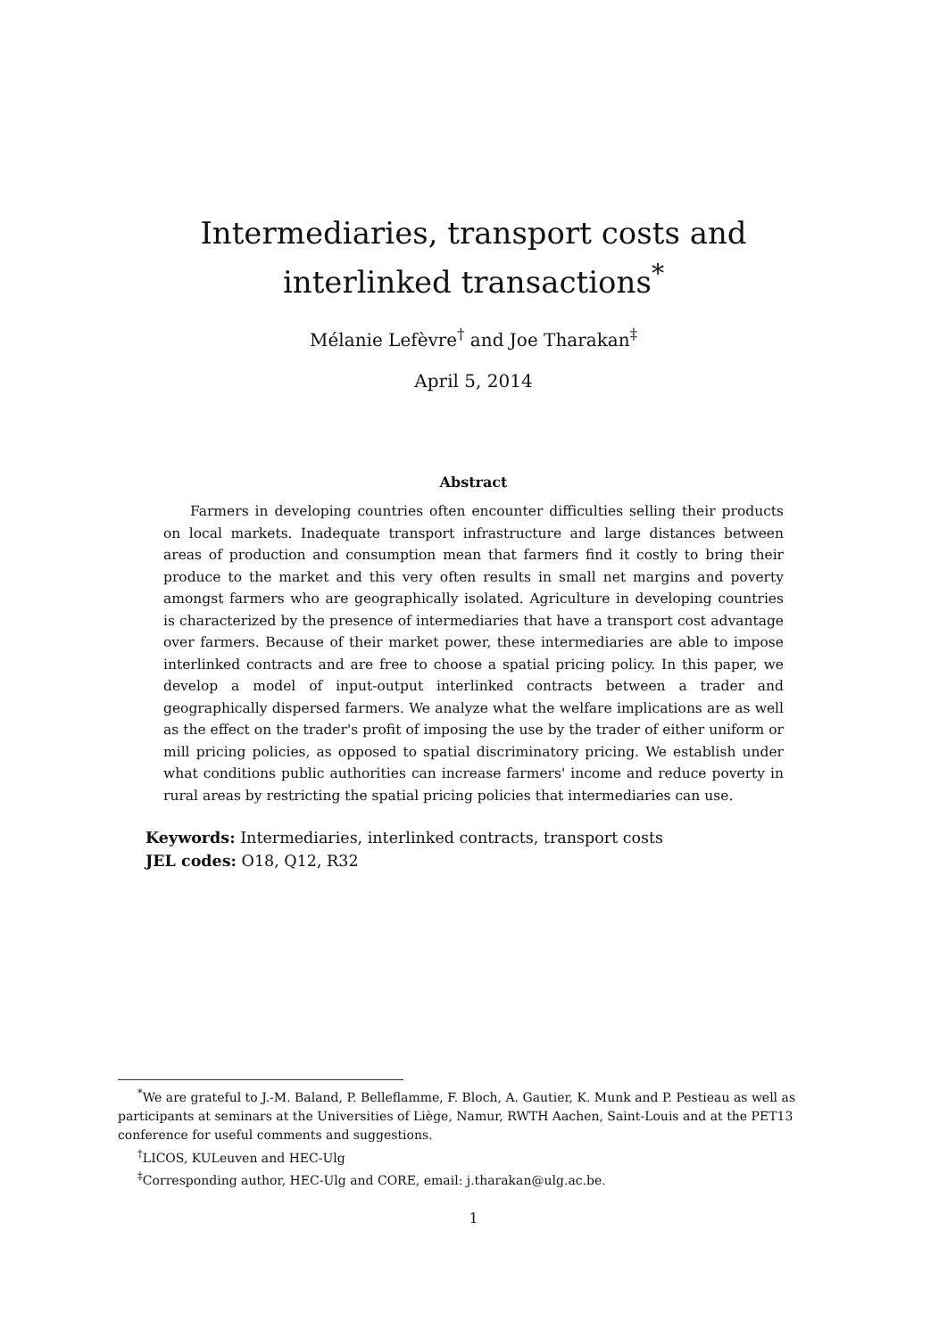Intermediaries, transport costs and interlinked transactions<sup>*</sup>
Mélanie Lefèvre<sup>†</sup> and Joe Tharakan<sup>‡</sup>
April 5, 2014
Abstract
Farmers in developing countries often encounter difficulties selling their products on local markets. Inadequate transport infrastructure and large distances between areas of production and consumption mean that farmers find it costly to bring their produce to the market and this very often results in small net margins and poverty amongst farmers who are geographically isolated. Agriculture in developing countries is characterized by the presence of intermediaries that have a transport cost advantage over farmers. Because of their market power, these intermediaries are able to impose interlinked contracts and are free to choose a spatial pricing policy. In this paper, we develop a model of input-output interlinked contracts between a trader and geographically dispersed farmers. We analyze what the welfare implications are as well as the effect on the trader's profit of imposing the use by the trader of either uniform or mill pricing policies, as opposed to spatial discriminatory pricing. We establish under what conditions public authorities can increase farmers' income and reduce poverty in rural areas by restricting the spatial pricing policies that intermediaries can use.
Keywords: Intermediaries, interlinked contracts, transport costs
JEL codes: O18, Q12, R32
<sup>*</sup> We are grateful to J.-M. Baland, P. Belleflamme, F. Bloch, A. Gautier, K. Munk and P. Pestieau as well as participants at seminars at the Universities of Liège, Namur, RWTH Aachen, Saint-Louis and at the PET13 conference for useful comments and suggestions.
<sup>†</sup> LICOS, KULeuven and HEC-Ulg
<sup>‡</sup> Corresponding author, HEC-Ulg and CORE, email: j.tharakan@ulg.ac.be.
1